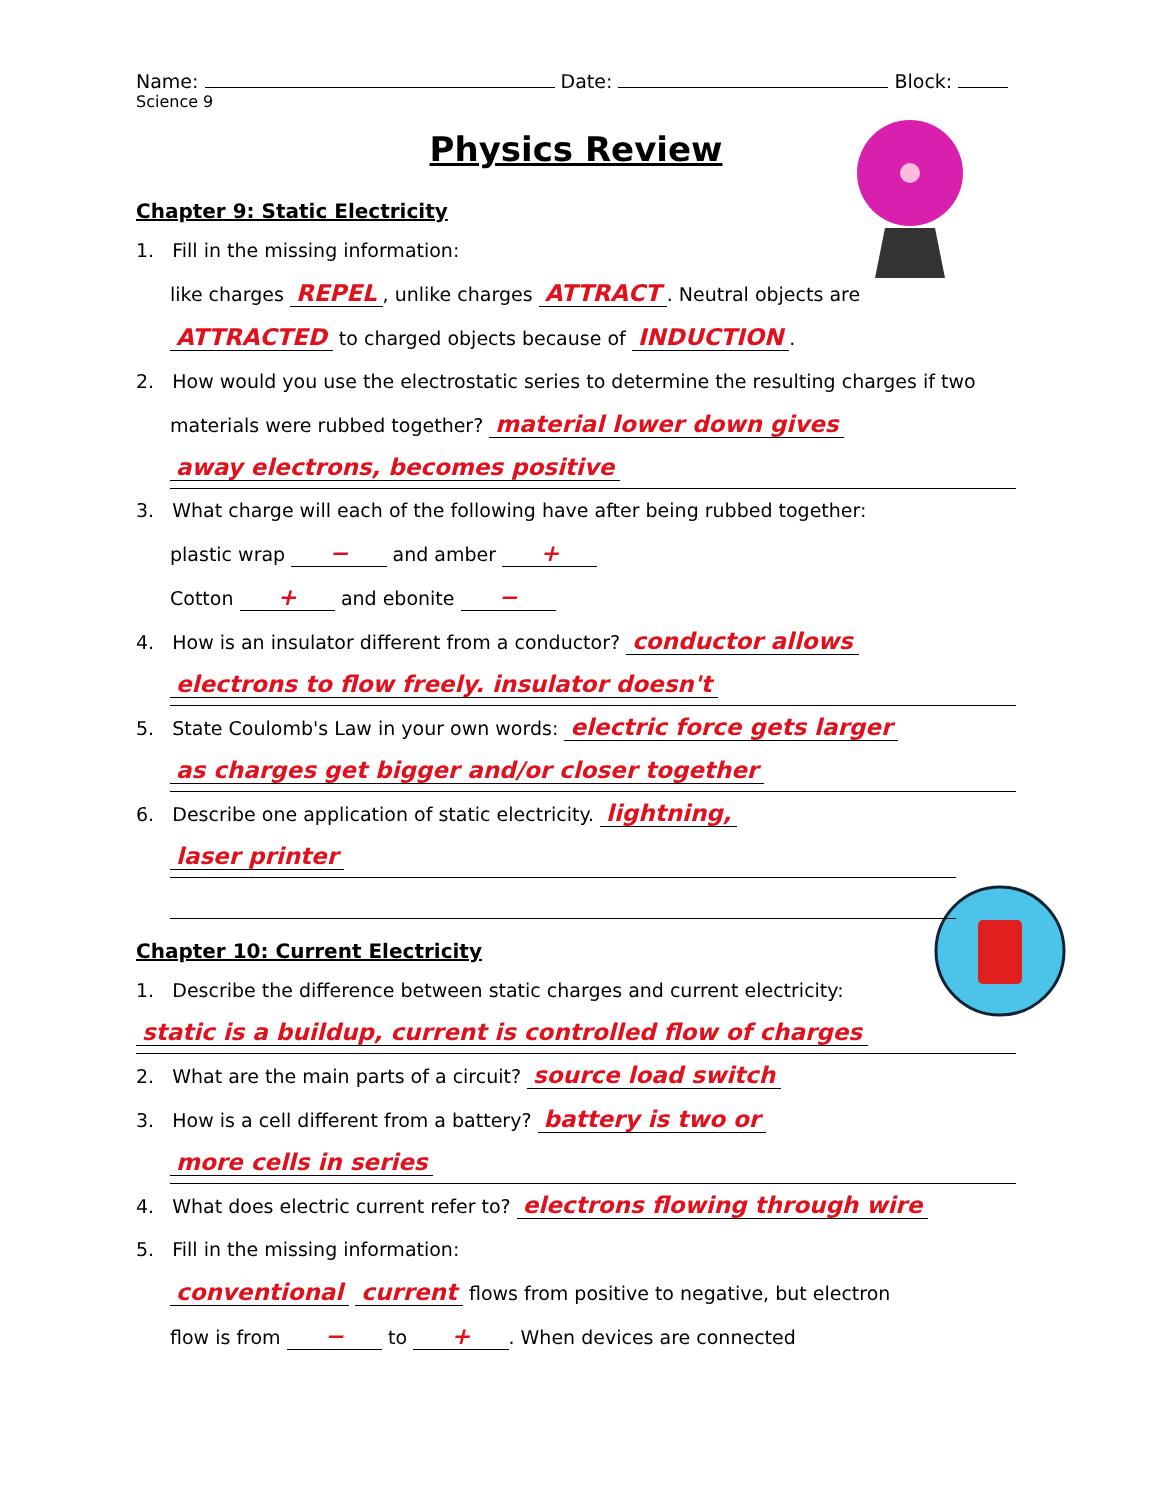Name: Date: Block:
Science 9
Physics Review
Chapter 9: Static Electricity
1. Fill in the missing information:
like charges REPEL, unlike charges ATTRACT. Neutral objects are
ATTRACTED to charged objects because of INDUCTION.
2. How would you use the electrostatic series to determine the resulting charges if two
materials were rubbed together? material lower down gives
away electrons, becomes positive
3. What charge will each of the following have after being rubbed together:
plastic wrap − and amber +
Cotton + and ebonite −
4. How is an insulator different from a conductor? conductor allows
electrons to flow freely. insulator doesn't
5. State Coulomb's Law in your own words: electric force gets larger
as charges get bigger and/or closer together
6. Describe one application of static electricity. lightning,
laser printer
Chapter 10: Current Electricity
1. Describe the difference between static charges and current electricity:
static is a buildup, current is controlled flow of charges
2. What are the main parts of a circuit? source load switch
3. How is a cell different from a battery? battery is two or
more cells in series
4. What does electric current refer to? electrons flowing through wire
5. Fill in the missing information:
conventional current flows from positive to negative, but electron
flow is from − to + . When devices are connected